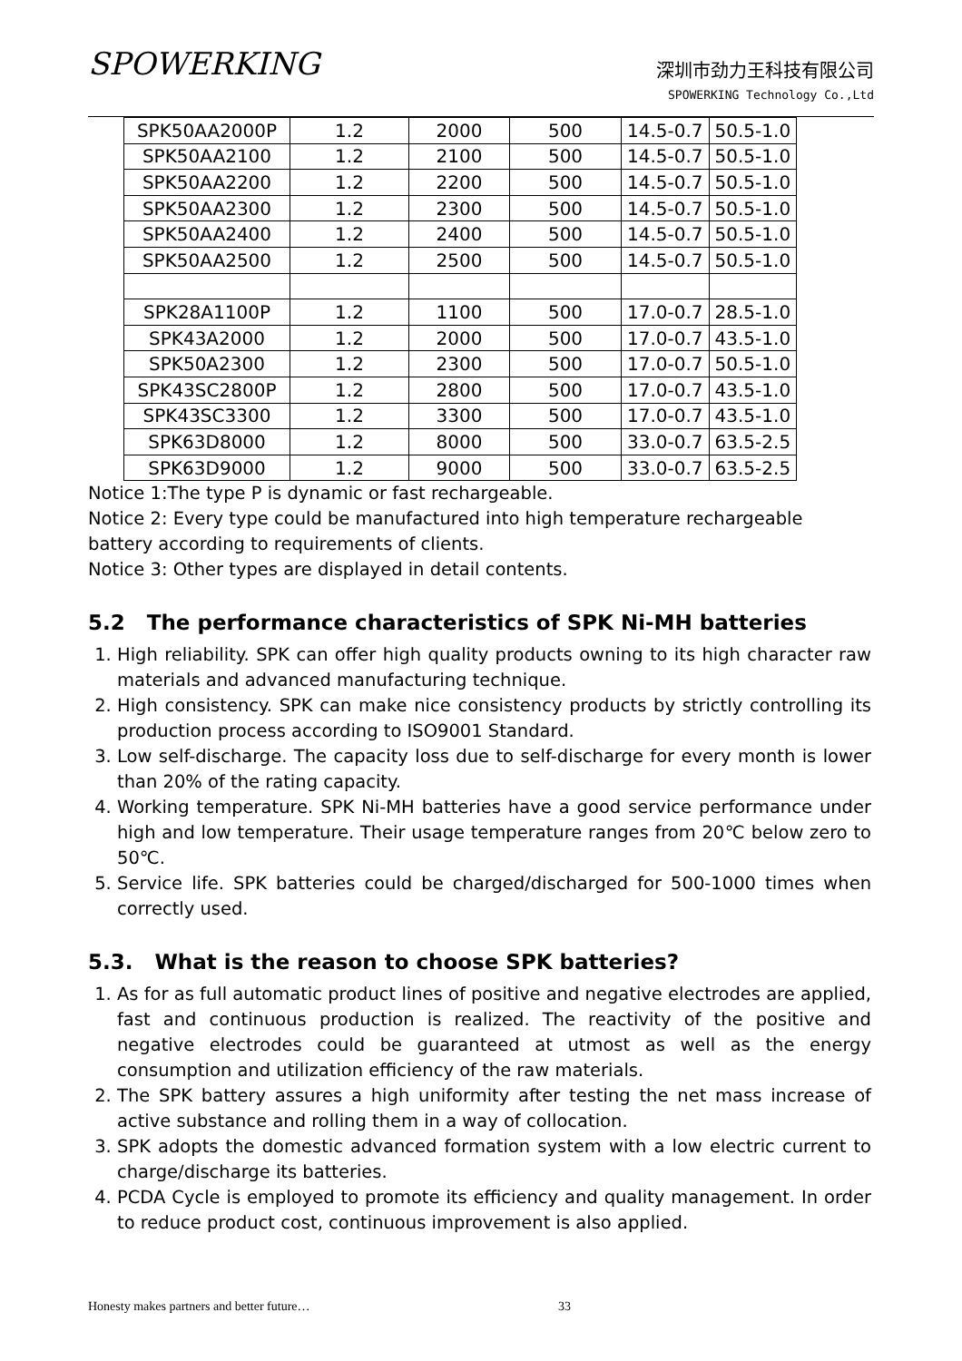SPOWERKING
深圳市劲力王科技有限公司
SPOWERKING Technology Co.,Ltd
| SPK50AA2000P | 1.2 | 2000 | 500 | 14.5-0.7 | 50.5-1.0 |
| SPK50AA2100 | 1.2 | 2100 | 500 | 14.5-0.7 | 50.5-1.0 |
| SPK50AA2200 | 1.2 | 2200 | 500 | 14.5-0.7 | 50.5-1.0 |
| SPK50AA2300 | 1.2 | 2300 | 500 | 14.5-0.7 | 50.5-1.0 |
| SPK50AA2400 | 1.2 | 2400 | 500 | 14.5-0.7 | 50.5-1.0 |
| SPK50AA2500 | 1.2 | 2500 | 500 | 14.5-0.7 | 50.5-1.0 |
| SPK28A1100P | 1.2 | 1100 | 500 | 17.0-0.7 | 28.5-1.0 |
| SPK43A2000 | 1.2 | 2000 | 500 | 17.0-0.7 | 43.5-1.0 |
| SPK50A2300 | 1.2 | 2300 | 500 | 17.0-0.7 | 50.5-1.0 |
| SPK43SC2800P | 1.2 | 2800 | 500 | 17.0-0.7 | 43.5-1.0 |
| SPK43SC3300 | 1.2 | 3300 | 500 | 17.0-0.7 | 43.5-1.0 |
| SPK63D8000 | 1.2 | 8000 | 500 | 33.0-0.7 | 63.5-2.5 |
| SPK63D9000 | 1.2 | 9000 | 500 | 33.0-0.7 | 63.5-2.5 |
Notice 1:The type P is dynamic or fast rechargeable.
Notice 2: Every type could be manufactured into high temperature rechargeable battery according to requirements of clients.
Notice 3: Other types are displayed in detail contents.
5.2 The performance characteristics of SPK Ni-MH batteries
1. High reliability. SPK can offer high quality products owning to its high character raw materials and advanced manufacturing technique.
2. High consistency. SPK can make nice consistency products by strictly controlling its production process according to ISO9001 Standard.
3. Low self-discharge. The capacity loss due to self-discharge for every month is lower than 20% of the rating capacity.
4. Working temperature. SPK Ni-MH batteries have a good service performance under high and low temperature. Their usage temperature ranges from 20℃ below zero to 50℃.
5. Service life. SPK batteries could be charged/discharged for 500-1000 times when correctly used.
5.3. What is the reason to choose SPK batteries?
1. As for as full automatic product lines of positive and negative electrodes are applied, fast and continuous production is realized. The reactivity of the positive and negative electrodes could be guaranteed at utmost as well as the energy consumption and utilization efficiency of the raw materials.
2. The SPK battery assures a high uniformity after testing the net mass increase of active substance and rolling them in a way of collocation.
3. SPK adopts the domestic advanced formation system with a low electric current to charge/discharge its batteries.
4. PCDA Cycle is employed to promote its efficiency and quality management. In order to reduce product cost, continuous improvement is also applied.
Honesty makes partners and better future… 33